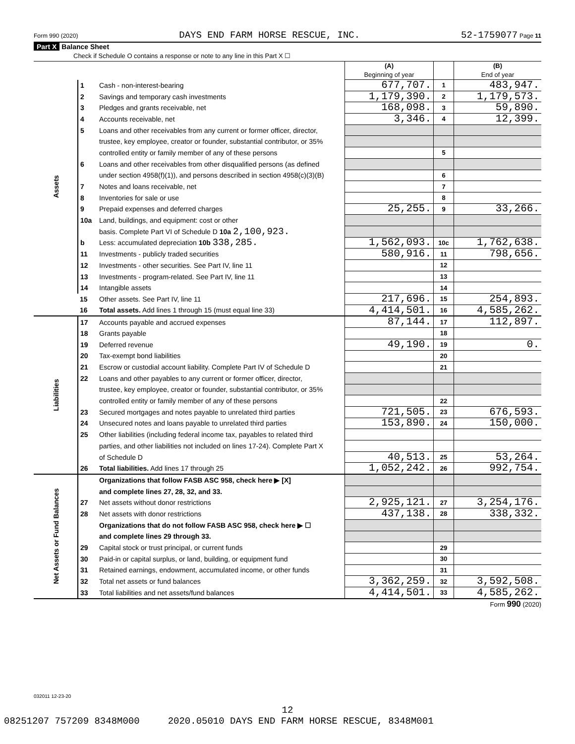Form 990 (2020) DAYS END FARM HORSE RESCUE, INC. 52-1759077 Page 11
Part X Balance Sheet
Check if Schedule O contains a response or note to any line in this Part X ☐
| | | | (A) Beginning of year | | (B) End of year |
| Assets | 1 | Cash - non-interest-bearing | 677,707. | 1 | 483,947. |
| | 2 | Savings and temporary cash investments | 1,179,390. | 2 | 1,179,573. |
| | 3 | Pledges and grants receivable, net | 168,098. | 3 | 59,890. |
| | 4 | Accounts receivable, net | 3,346. | 4 | 12,399. |
| | 5 | Loans and other receivables from any current or former officer, director, | | | |
| | | trustee, key employee, creator or founder, substantial contributor, or 35% | | | |
| | | controlled entity or family member of any of these persons | | 5 | |
| | 6 | Loans and other receivables from other disqualified persons (as defined | | | |
| | | under section 4958(f)(1)), and persons described in section 4958(c)(3)(B) | | 6 | |
| | 7 | Notes and loans receivable, net | | 7 | |
| | 8 | Inventories for sale or use | | 8 | |
| | 9 | Prepaid expenses and deferred charges | 25,255. | 9 | 33,266. |
| | 10a | Land, buildings, and equipment: cost or other | | | |
| | | basis. Complete Part VI of Schedule D 10a 2,100,923. | | | |
| | b | Less: accumulated depreciation 10b 338,285. | 1,562,093. | 10c | 1,762,638. |
| | 11 | Investments - publicly traded securities | 580,916. | 11 | 798,656. |
| | 12 | Investments - other securities. See Part IV, line 11 | | 12 | |
| | 13 | Investments - program-related. See Part IV, line 11 | | 13 | |
| | 14 | Intangible assets | | 14 | |
| | 15 | Other assets. See Part IV, line 11 | 217,696. | 15 | 254,893. |
| | 16 | Total assets. Add lines 1 through 15 (must equal line 33) | 4,414,501. | 16 | 4,585,262. |
| Liabilities | 17 | Accounts payable and accrued expenses | 87,144. | 17 | 112,897. |
| | 18 | Grants payable | | 18 | |
| | 19 | Deferred revenue | 49,190. | 19 | 0. |
| | 20 | Tax-exempt bond liabilities | | 20 | |
| | 21 | Escrow or custodial account liability. Complete Part IV of Schedule D | | 21 | |
| | 22 | Loans and other payables to any current or former officer, director, | | | |
| | | trustee, key employee, creator or founder, substantial contributor, or 35% | | | |
| | | controlled entity or family member of any of these persons | | 22 | |
| | 23 | Secured mortgages and notes payable to unrelated third parties | 721,505. | 23 | 676,593. |
| | 24 | Unsecured notes and loans payable to unrelated third parties | 153,890. | 24 | 150,000. |
| | 25 | Other liabilities (including federal income tax, payables to related third | | | |
| | | parties, and other liabilities not included on lines 17-24). Complete Part X | | | |
| | | of Schedule D | 40,513. | 25 | 53,264. |
| | 26 | Total liabilities. Add lines 17 through 25 | 1,052,242. | 26 | 992,754. |
| Net Assets or Fund Balances | | Organizations that follow FASB ASC 958, check here ▶ [X] | | | |
| | | and complete lines 27, 28, 32, and 33. | | | |
| | 27 | Net assets without donor restrictions | 2,925,121. | 27 | 3,254,176. |
| | 28 | Net assets with donor restrictions | 437,138. | 28 | 338,332. |
| | | Organizations that do not follow FASB ASC 958, check here ▶ ☐ | | | |
| | | and complete lines 29 through 33. | | | |
| | 29 | Capital stock or trust principal, or current funds | | 29 | |
| | 30 | Paid-in or capital surplus, or land, building, or equipment fund | | 30 | |
| | 31 | Retained earnings, endowment, accumulated income, or other funds | | 31 | |
| | 32 | Total net assets or fund balances | 3,362,259. | 32 | 3,592,508. |
| | 33 | Total liabilities and net assets/fund balances | 4,414,501. | 33 | 4,585,262. |
Form 990 (2020)
032011 12-23-20
12
08251207 757209 8348M000 2020.05010 DAYS END FARM HORSE RESCUE, 8348M001